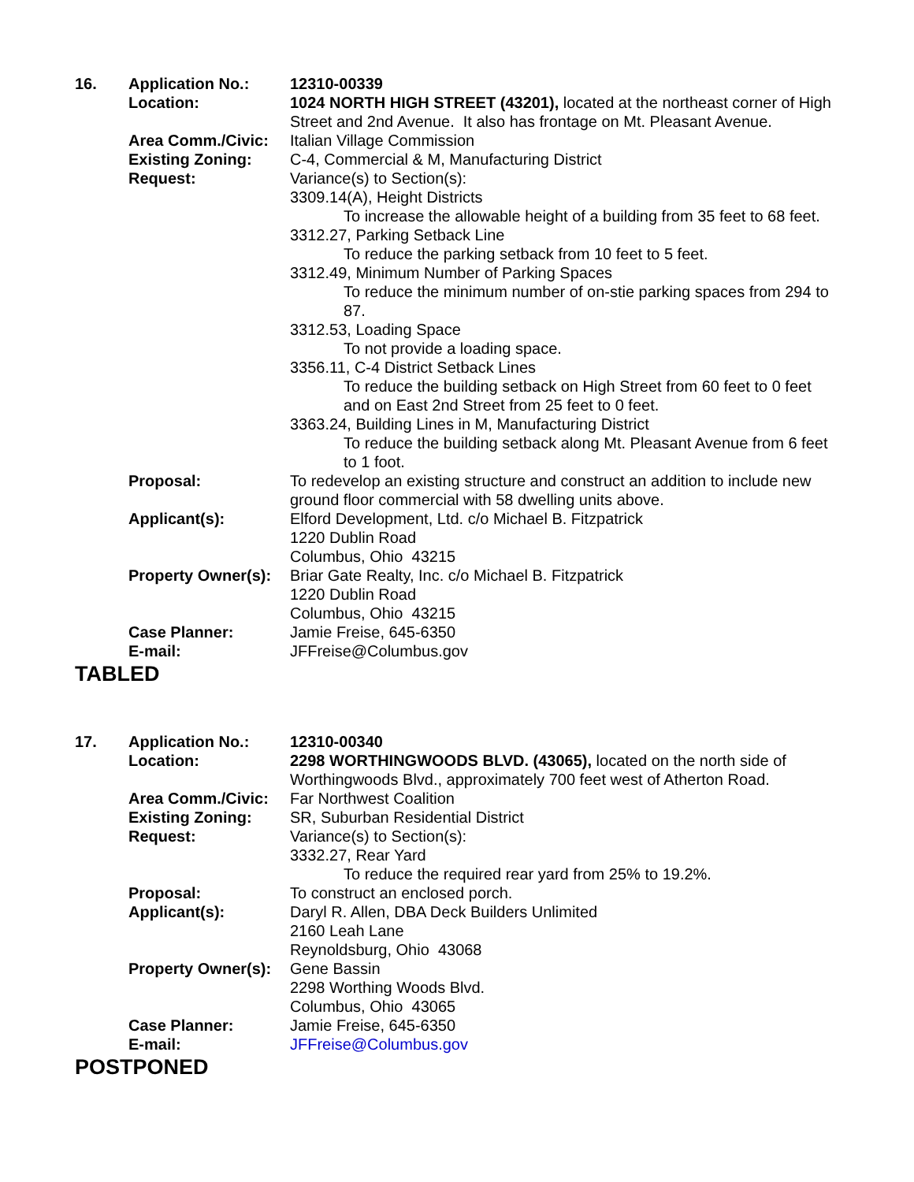| 16. | Application No.: | 12310-00339 |
| | Location: | 1024 NORTH HIGH STREET (43201), located at the northeast corner of High Street and 2nd Avenue. It also has frontage on Mt. Pleasant Avenue. |
| | Area Comm./Civic: | Italian Village Commission |
| | Existing Zoning: | C-4, Commercial & M, Manufacturing District |
| | Request: | Variance(s) to Section(s): 3309.14(A), Height Districts To increase the allowable height of a building from 35 feet to 68 feet. 3312.27, Parking Setback Line To reduce the parking setback from 10 feet to 5 feet. 3312.49, Minimum Number of Parking Spaces To reduce the minimum number of on-stie parking spaces from 294 to 87. 3312.53, Loading Space To not provide a loading space. 3356.11, C-4 District Setback Lines To reduce the building setback on High Street from 60 feet to 0 feet and on East 2nd Street from 25 feet to 0 feet. 3363.24, Building Lines in M, Manufacturing District To reduce the building setback along Mt. Pleasant Avenue from 6 feet to 1 foot. |
| | Proposal: | To redevelop an existing structure and construct an addition to include new ground floor commercial with 58 dwelling units above. |
| | Applicant(s): | Elford Development, Ltd. c/o Michael B. Fitzpatrick 1220 Dublin Road Columbus, Ohio 43215 |
| | Property Owner(s): | Briar Gate Realty, Inc. c/o Michael B. Fitzpatrick 1220 Dublin Road Columbus, Ohio 43215 |
| | Case Planner: | Jamie Freise, 645-6350 |
| | E-mail: | JFFreise@Columbus.gov |
TABLED
| 17. | Application No.: | 12310-00340 |
| | Location: | 2298 WORTHINGWOODS BLVD. (43065), located on the north side of Worthingwoods Blvd., approximately 700 feet west of Atherton Road. |
| | Area Comm./Civic: | Far Northwest Coalition |
| | Existing Zoning: | SR, Suburban Residential District |
| | Request: | Variance(s) to Section(s): 3332.27, Rear Yard To reduce the required rear yard from 25% to 19.2%. |
| | Proposal: | To construct an enclosed porch. |
| | Applicant(s): | Daryl R. Allen, DBA Deck Builders Unlimited 2160 Leah Lane Reynoldsburg, Ohio 43068 |
| | Property Owner(s): | Gene Bassin 2298 Worthing Woods Blvd. Columbus, Ohio 43065 |
| | Case Planner: | Jamie Freise, 645-6350 |
| | E-mail: | JFFreise@Columbus.gov |
POSTPONED